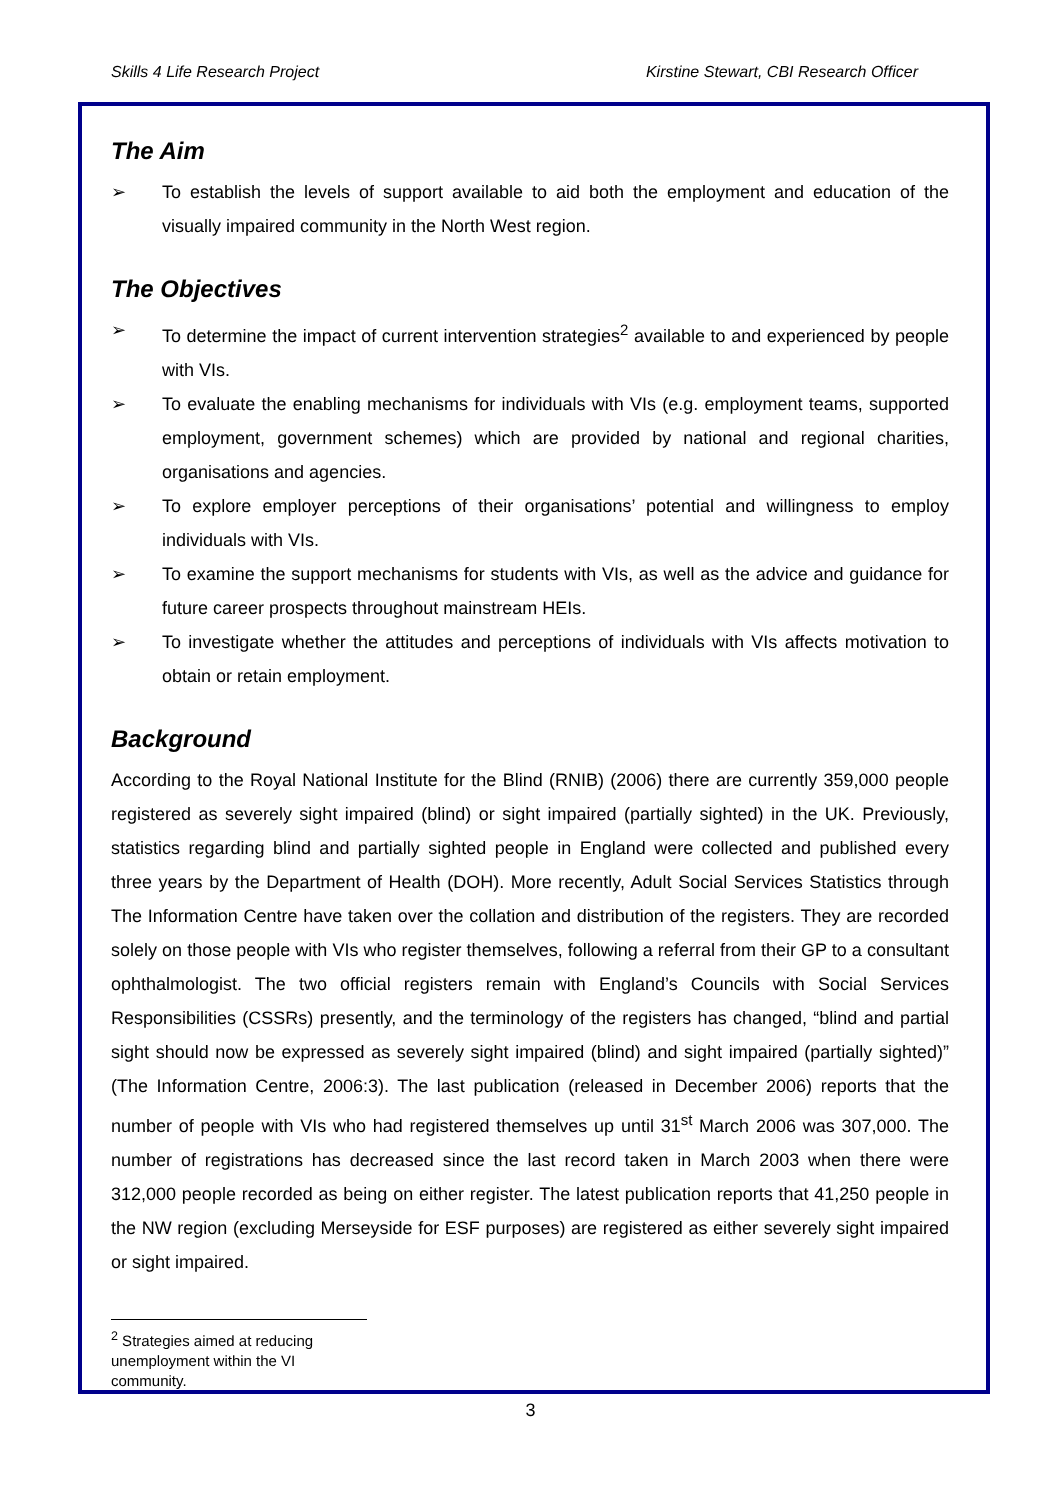Skills 4 Life Research Project Kirstine Stewart, CBI Research Officer
The Aim
➢ To establish the levels of support available to aid both the employment and education of the visually impaired community in the North West region.
The Objectives
➢ To determine the impact of current intervention strategies<sup>2</sup> available to and experienced by people with VIs.
➢ To evaluate the enabling mechanisms for individuals with VIs (e.g. employment teams, supported employment, government schemes) which are provided by national and regional charities, organisations and agencies.
➢ To explore employer perceptions of their organisations’ potential and willingness to employ individuals with VIs.
➢ To examine the support mechanisms for students with VIs, as well as the advice and guidance for future career prospects throughout mainstream HEIs.
➢ To investigate whether the attitudes and perceptions of individuals with VIs affects motivation to obtain or retain employment.
Background
According to the Royal National Institute for the Blind (RNIB) (2006) there are currently 359,000 people registered as severely sight impaired (blind) or sight impaired (partially sighted) in the UK. Previously, statistics regarding blind and partially sighted people in England were collected and published every three years by the Department of Health (DOH). More recently, Adult Social Services Statistics through The Information Centre have taken over the collation and distribution of the registers. They are recorded solely on those people with VIs who register themselves, following a referral from their GP to a consultant ophthalmologist. The two official registers remain with England’s Councils with Social Services Responsibilities (CSSRs) presently, and the terminology of the registers has changed, “blind and partial sight should now be expressed as severely sight impaired (blind) and sight impaired (partially sighted)” (The Information Centre, 2006:3). The last publication (released in December 2006) reports that the number of people with VIs who had registered themselves up until 31<sup>st</sup> March 2006 was 307,000. The number of registrations has decreased since the last record taken in March 2003 when there were 312,000 people recorded as being on either register. The latest publication reports that 41,250 people in the NW region (excluding Merseyside for ESF purposes) are registered as either severely sight impaired or sight impaired.
<sup>2</sup> Strategies aimed at reducing unemployment within the VI community.
3